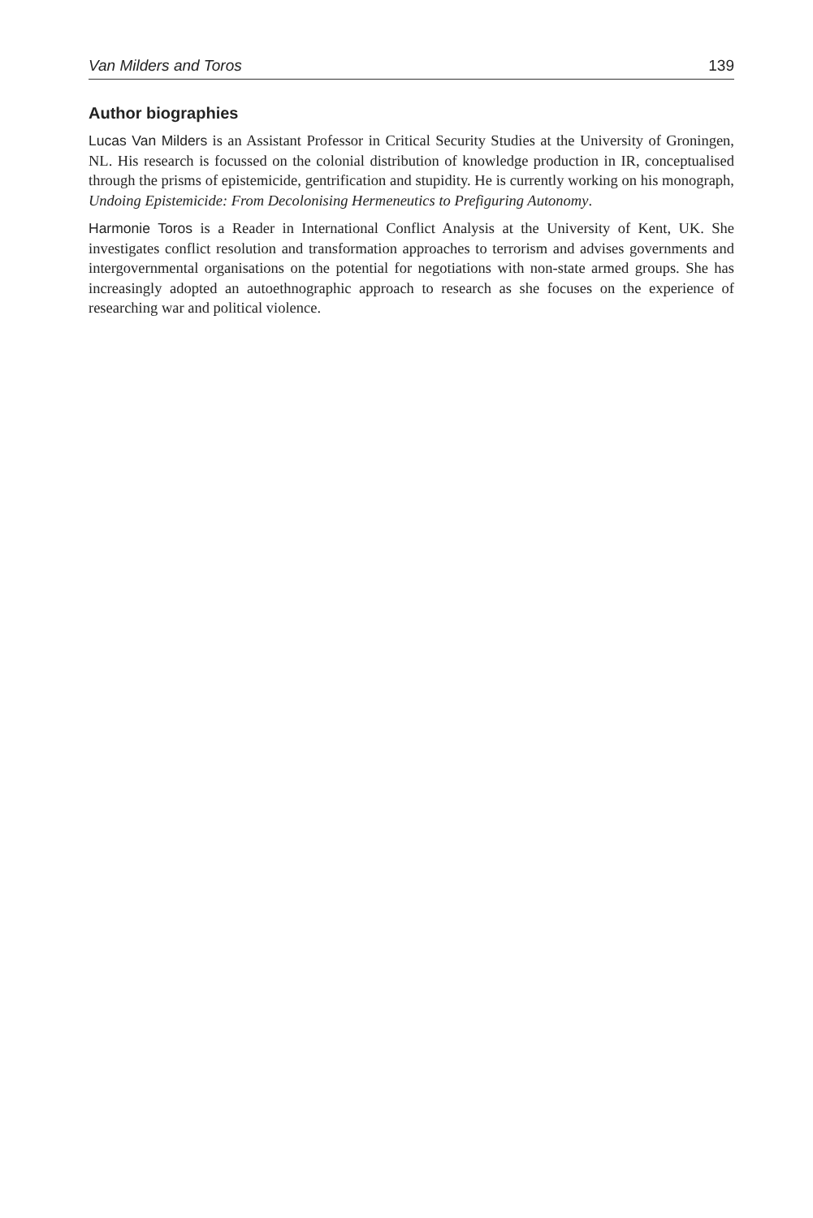Van Milders and Toros 139
Author biographies
Lucas Van Milders is an Assistant Professor in Critical Security Studies at the University of Groningen, NL. His research is focussed on the colonial distribution of knowledge production in IR, conceptualised through the prisms of epistemicide, gentrification and stupidity. He is currently working on his monograph, Undoing Epistemicide: From Decolonising Hermeneutics to Prefiguring Autonomy.
Harmonie Toros is a Reader in International Conflict Analysis at the University of Kent, UK. She investigates conflict resolution and transformation approaches to terrorism and advises governments and intergovernmental organisations on the potential for negotiations with non-state armed groups. She has increasingly adopted an autoethnographic approach to research as she focuses on the experience of researching war and political violence.